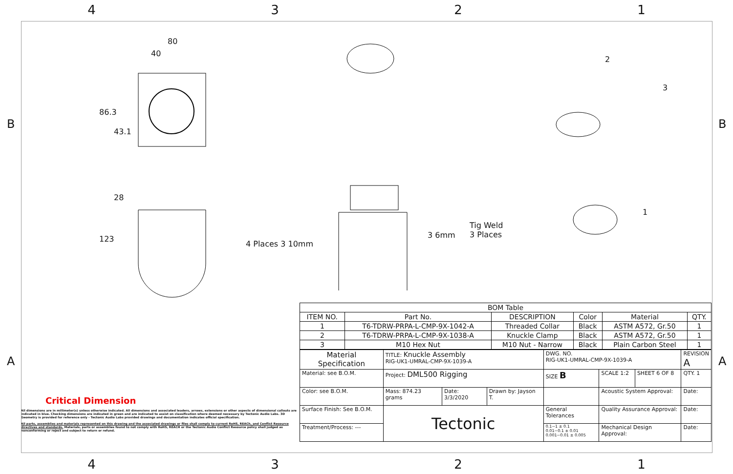4 3 2 1
80
40
86.3
43.1
28
123
4 Places 3 10mm
3 6mm
Tig Weld
3 Places
2
3
1
Critical Dimension
All dimensions are in millimeter(s) unless otherwise indicated. All dimensions and associated leaders, arrows, extensions or other aspects of dimensional callouts are indicated in blue. Checking dimensions are indicated in green and are indicated to assist on classification where deemed necessary by Tectonic Audio Labs. 3D Geometry is provided for reference only - Tectonic Audio Labs provided drawings and documentation indicates official specification.
All parts, assemblies and materials represented on this drawing and the associated drawings or files shall comply to current RoHS, REACh, and Conflict Resource directives and standards. Materials, parts or assemblies found to not comply with RoHS, REACH or the Tectonic Audio Conflict Resource policy shall judged as nonconforming or reject and subject to return or refund.
| BOM Table | | | | | |
| --- | --- | --- | --- | --- | --- |
| ITEM NO. | Part No. | DESCRIPTION | Color | Material | QTY. |
| 1 | T6-TDRW-PRPA-L-CMP-9X-1042-A | Threaded Collar | Black | ASTM A572, Gr.50 | 1 |
| 2 | T6-TDRW-PRPA-L-CMP-9X-1038-A | Knuckle Clamp | Black | ASTM A572, Gr.50 | 1 |
| 3 | M10 Hex Nut | M10 Nut - Narrow | Black | Plain Carbon Steel | 1 |
| Material Specification | TITLE: Knuckle Assembly RIG-UK1-UMRAL-CMP-9X-1039-A | | | DWG. NO. RIG-UK1-UMRAL-CMP-9X-1039-A | | | REVISION A |
| Material: see B.O.M. | Project: DML500 Rigging | | | SIZE B | SCALE 1:2 | SHEET 6 OF 8 | QTY. 1 |
| Color: see B.O.M. | Mass: 874.23 grams | Date: 3/3/2020 | Drawn by: Jayson T. | | Acoustic System Approval: | | Date: |
| Surface Finish: See B.O.M. | Tectonic | | | General Tolerances | Quality Assurance Approval: | | Date: |
| Treatment/Process: --- | | | | 0.1~1 ± 0.1 0.01~0.1 ± 0.01 0.001~0.01 ± 0.005 | Mechanical Design Approval: | | Date: |
4 3 2 1
B B
A A